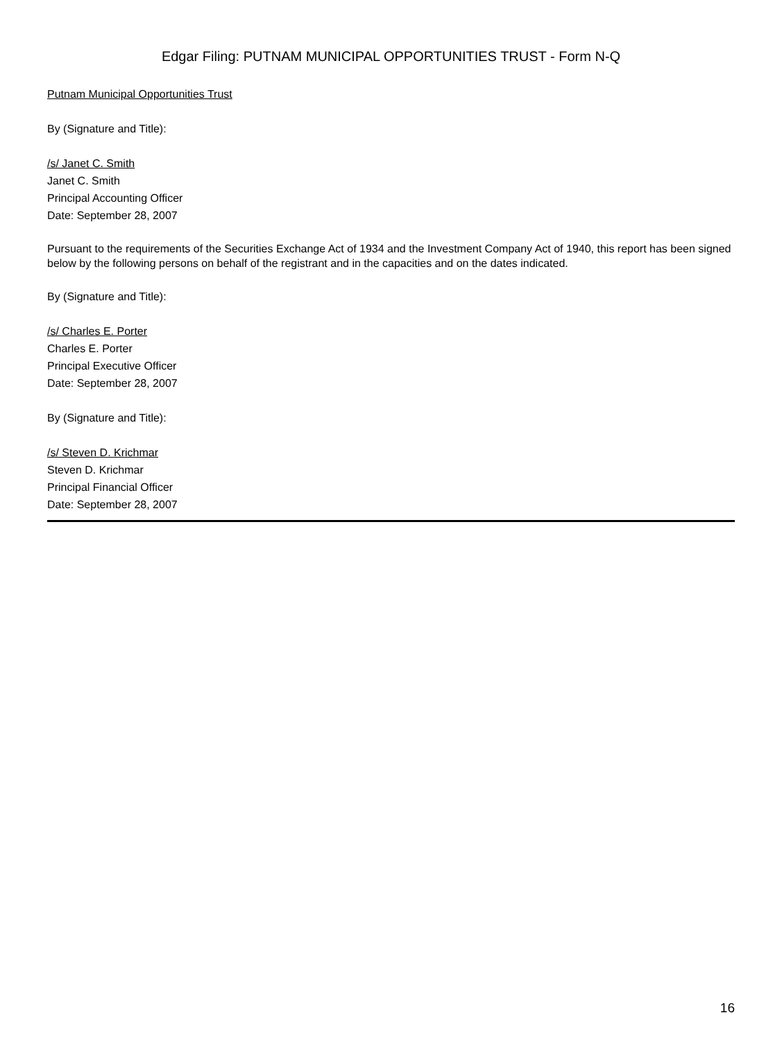Edgar Filing: PUTNAM MUNICIPAL OPPORTUNITIES TRUST - Form N-Q
Putnam Municipal Opportunities Trust
By (Signature and Title):
/s/ Janet C. Smith
Janet C. Smith
Principal Accounting Officer
Date: September 28, 2007
Pursuant to the requirements of the Securities Exchange Act of 1934 and the Investment Company Act of 1940, this report has been signed below by the following persons on behalf of the registrant and in the capacities and on the dates indicated.
By (Signature and Title):
/s/ Charles E. Porter
Charles E. Porter
Principal Executive Officer
Date: September 28, 2007
By (Signature and Title):
/s/ Steven D. Krichmar
Steven D. Krichmar
Principal Financial Officer
Date: September 28, 2007
16